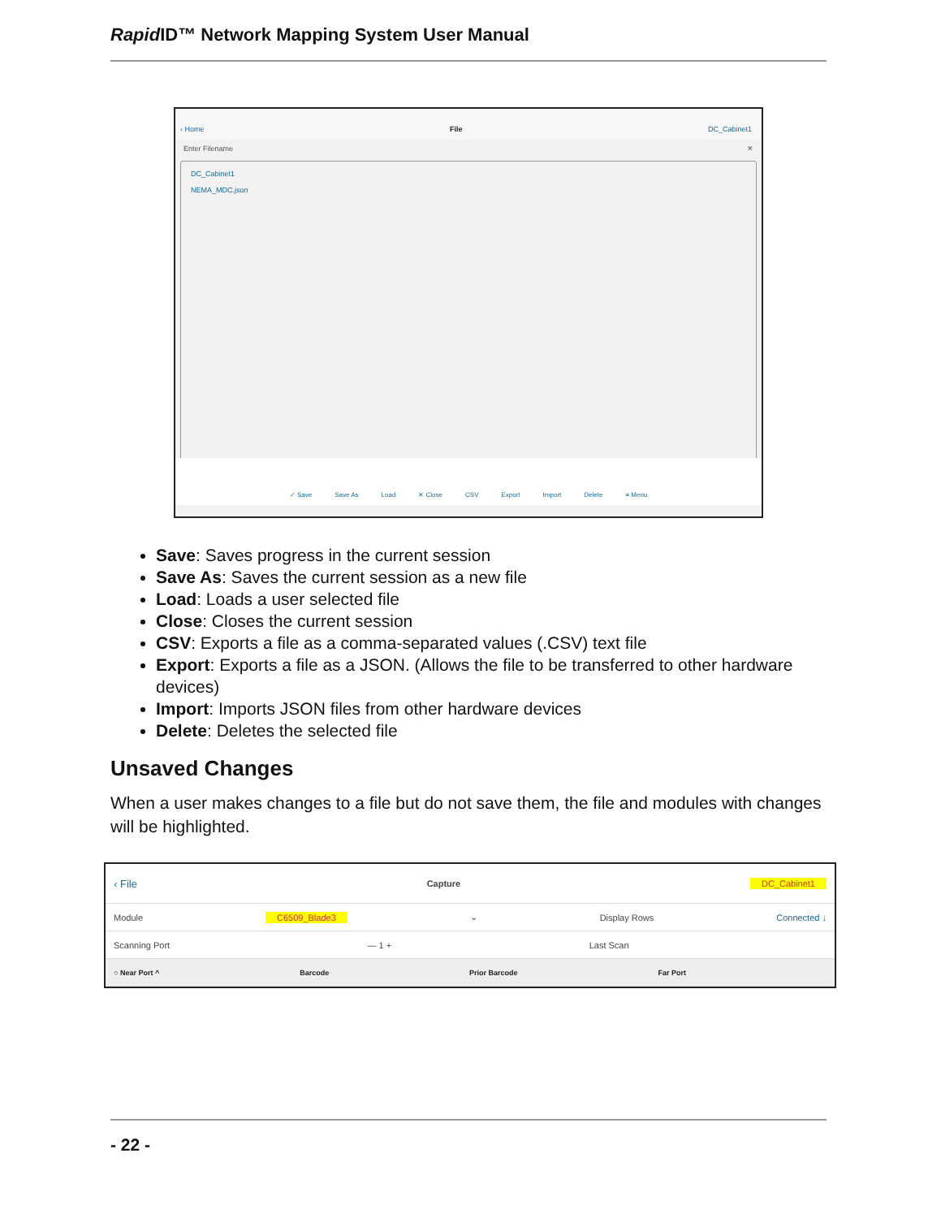Rapid ID™ Network Mapping System User Manual
‹ Home File DC_Cabinet1
Enter Filename ✕
DC_Cabinet1
NEMA_MDC.json
✓ Save Save As Load ✕ Close CSV Export Import Delete ≡ Menu
Save: Saves progress in the current session
Save As: Saves the current session as a new file
Load: Loads a user selected file
Close: Closes the current session
CSV: Exports a file as a comma-separated values (.CSV) text file
Export: Exports a file as a JSON. (Allows the file to be transferred to other hardware devices)
Import: Imports JSON files from other hardware devices
Delete: Deletes the selected file
Unsaved Changes
When a user makes changes to a file but do not save them, the file and modules with changes will be highlighted.
‹ File Capture DC_Cabinet1
Module C6509_Blade3 ⌄ Display Rows Connected ↓
Scanning Port — 1 + Last Scan
○ Near Port ^ Barcode Prior Barcode Far Port
- 22 -